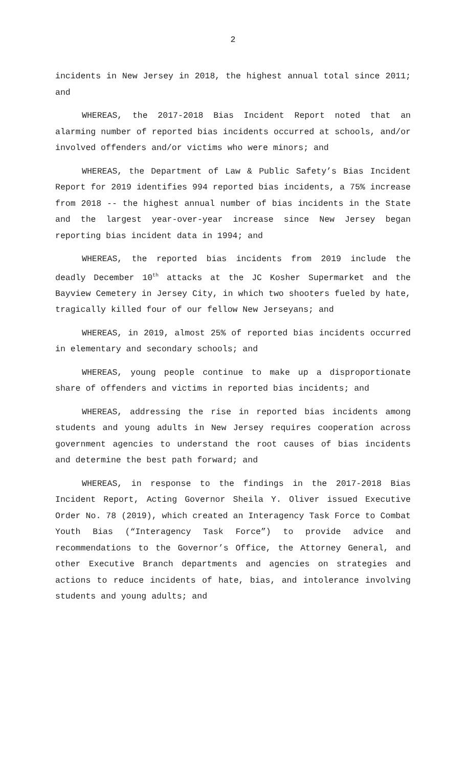2
incidents in New Jersey in 2018, the highest annual total since 2011; and
WHEREAS, the 2017-2018 Bias Incident Report noted that an alarming number of reported bias incidents occurred at schools, and/or involved offenders and/or victims who were minors; and
WHEREAS, the Department of Law & Public Safety’s Bias Incident Report for 2019 identifies 994 reported bias incidents, a 75% increase from 2018 -- the highest annual number of bias incidents in the State and the largest year-over-year increase since New Jersey began reporting bias incident data in 1994; and
WHEREAS, the reported bias incidents from 2019 include the deadly December 10<sup>th</sup> attacks at the JC Kosher Supermarket and the Bayview Cemetery in Jersey City, in which two shooters fueled by hate, tragically killed four of our fellow New Jerseyans; and
WHEREAS, in 2019, almost 25% of reported bias incidents occurred in elementary and secondary schools; and
WHEREAS, young people continue to make up a disproportionate share of offenders and victims in reported bias incidents; and
WHEREAS, addressing the rise in reported bias incidents among students and young adults in New Jersey requires cooperation across government agencies to understand the root causes of bias incidents and determine the best path forward; and
WHEREAS, in response to the findings in the 2017-2018 Bias Incident Report, Acting Governor Sheila Y. Oliver issued Executive Order No. 78 (2019), which created an Interagency Task Force to Combat Youth Bias (“Interagency Task Force”) to provide advice and recommendations to the Governor’s Office, the Attorney General, and other Executive Branch departments and agencies on strategies and actions to reduce incidents of hate, bias, and intolerance involving students and young adults; and